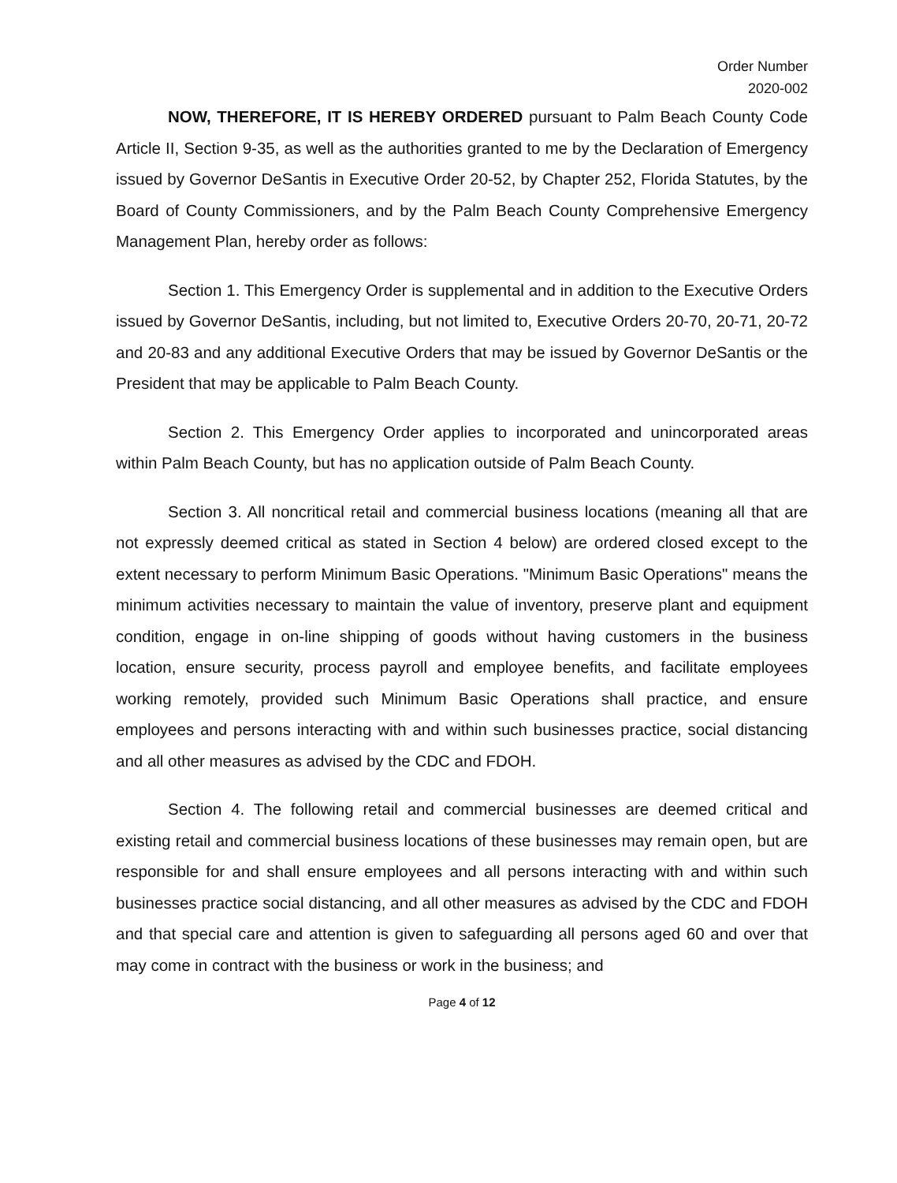Order Number
2020-002
NOW, THEREFORE, IT IS HEREBY ORDERED pursuant to Palm Beach County Code Article II, Section 9-35, as well as the authorities granted to me by the Declaration of Emergency issued by Governor DeSantis in Executive Order 20-52, by Chapter 252, Florida Statutes, by the Board of County Commissioners, and by the Palm Beach County Comprehensive Emergency Management Plan, hereby order as follows:
Section 1. This Emergency Order is supplemental and in addition to the Executive Orders issued by Governor DeSantis, including, but not limited to, Executive Orders 20-70, 20-71, 20-72 and 20-83 and any additional Executive Orders that may be issued by Governor DeSantis or the President that may be applicable to Palm Beach County.
Section 2. This Emergency Order applies to incorporated and unincorporated areas within Palm Beach County, but has no application outside of Palm Beach County.
Section 3. All noncritical retail and commercial business locations (meaning all that are not expressly deemed critical as stated in Section 4 below) are ordered closed except to the extent necessary to perform Minimum Basic Operations. "Minimum Basic Operations" means the minimum activities necessary to maintain the value of inventory, preserve plant and equipment condition, engage in on-line shipping of goods without having customers in the business location, ensure security, process payroll and employee benefits, and facilitate employees working remotely, provided such Minimum Basic Operations shall practice, and ensure employees and persons interacting with and within such businesses practice, social distancing and all other measures as advised by the CDC and FDOH.
Section 4. The following retail and commercial businesses are deemed critical and existing retail and commercial business locations of these businesses may remain open, but are responsible for and shall ensure employees and all persons interacting with and within such businesses practice social distancing, and all other measures as advised by the CDC and FDOH and that special care and attention is given to safeguarding all persons aged 60 and over that may come in contract with the business or work in the business; and
Page 4 of 12